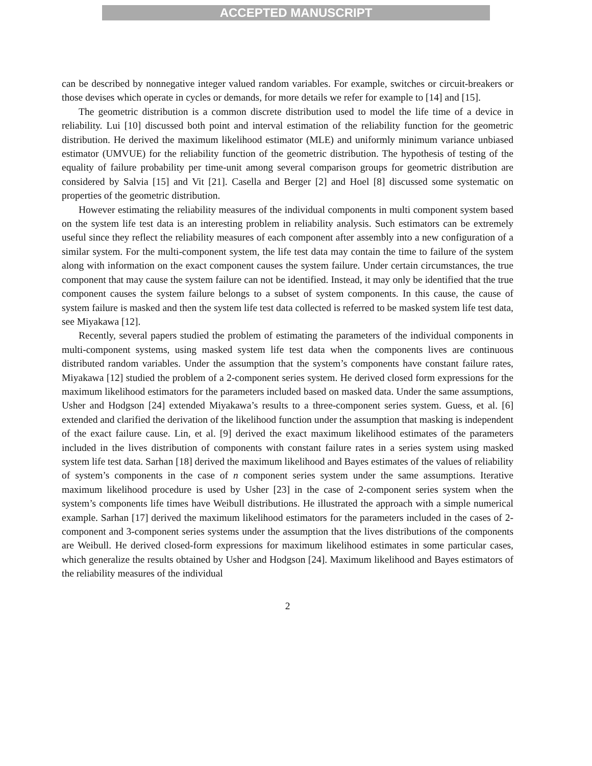ACCEPTED MANUSCRIPT
can be described by nonnegative integer valued random variables. For example, switches or circuit-breakers or those devises which operate in cycles or demands, for more details we refer for example to [14] and [15].
The geometric distribution is a common discrete distribution used to model the life time of a device in reliability. Lui [10] discussed both point and interval estimation of the reliability function for the geometric distribution. He derived the maximum likelihood estimator (MLE) and uniformly minimum variance unbiased estimator (UMVUE) for the reliability function of the geometric distribution. The hypothesis of testing of the equality of failure probability per time-unit among several comparison groups for geometric distribution are considered by Salvia [15] and Vit [21]. Casella and Berger [2] and Hoel [8] discussed some systematic on properties of the geometric distribution.
However estimating the reliability measures of the individual components in multi component system based on the system life test data is an interesting problem in reliability analysis. Such estimators can be extremely useful since they reflect the reliability measures of each component after assembly into a new configuration of a similar system. For the multi-component system, the life test data may contain the time to failure of the system along with information on the exact component causes the system failure. Under certain circumstances, the true component that may cause the system failure can not be identified. Instead, it may only be identified that the true component causes the system failure belongs to a subset of system components. In this cause, the cause of system failure is masked and then the system life test data collected is referred to be masked system life test data, see Miyakawa [12].
Recently, several papers studied the problem of estimating the parameters of the individual components in multi-component systems, using masked system life test data when the components lives are continuous distributed random variables. Under the assumption that the system’s components have constant failure rates, Miyakawa [12] studied the problem of a 2-component series system. He derived closed form expressions for the maximum likelihood estimators for the parameters included based on masked data. Under the same assumptions, Usher and Hodgson [24] extended Miyakawa’s results to a three-component series system. Guess, et al. [6] extended and clarified the derivation of the likelihood function under the assumption that masking is independent of the exact failure cause. Lin, et al. [9] derived the exact maximum likelihood estimates of the parameters included in the lives distribution of components with constant failure rates in a series system using masked system life test data. Sarhan [18] derived the maximum likelihood and Bayes estimates of the values of reliability of system’s components in the case of n component series system under the same assumptions. Iterative maximum likelihood procedure is used by Usher [23] in the case of 2-component series system when the system’s components life times have Weibull distributions. He illustrated the approach with a simple numerical example. Sarhan [17] derived the maximum likelihood estimators for the parameters included in the cases of 2-component and 3-component series systems under the assumption that the lives distributions of the components are Weibull. He derived closed-form expressions for maximum likelihood estimates in some particular cases, which generalize the results obtained by Usher and Hodgson [24]. Maximum likelihood and Bayes estimators of the reliability measures of the individual
2